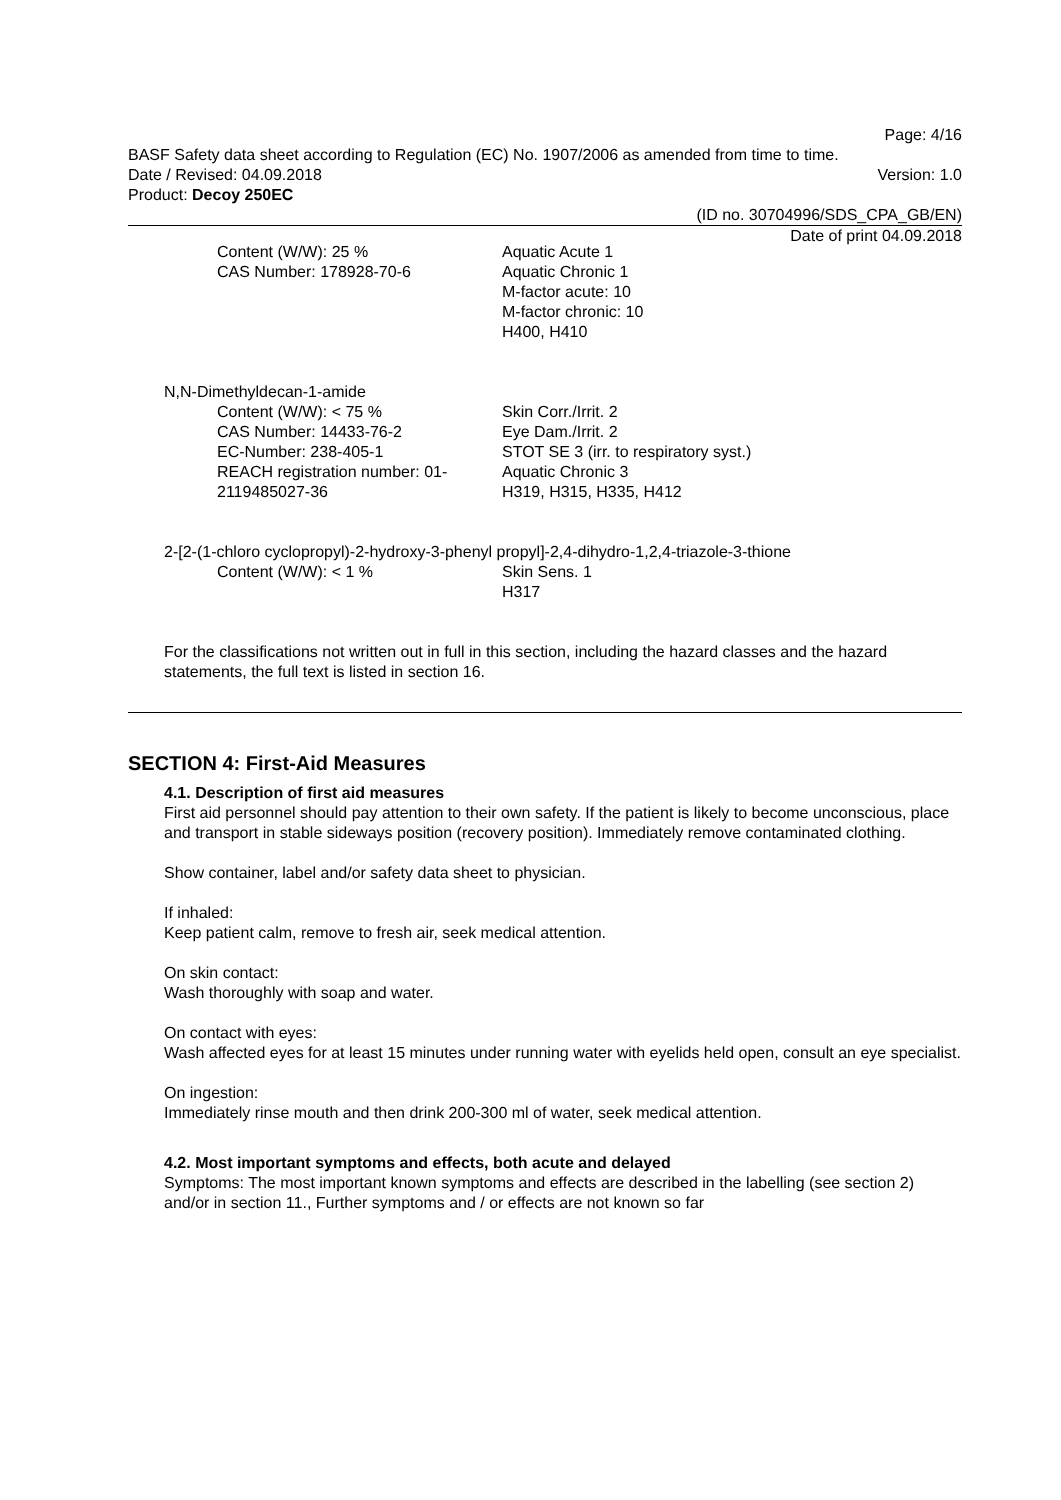Page: 4/16
BASF Safety data sheet according to Regulation (EC) No. 1907/2006 as amended from time to time.
Date / Revised: 04.09.2018 Version: 1.0
Product: Decoy 250EC
(ID no. 30704996/SDS_CPA_GB/EN)
Date of print 04.09.2018
Content (W/W): 25 %
CAS Number: 178928-70-6
Aquatic Acute 1
Aquatic Chronic 1
M-factor acute: 10
M-factor chronic: 10
H400, H410
N,N-Dimethyldecan-1-amide
Content (W/W): < 75 %
CAS Number: 14433-76-2
EC-Number: 238-405-1
REACH registration number: 01-2119485027-36
Skin Corr./Irrit. 2
Eye Dam./Irrit. 2
STOT SE 3 (irr. to respiratory syst.)
Aquatic Chronic 3
H319, H315, H335, H412
2-[2-(1-chloro cyclopropyl)-2-hydroxy-3-phenyl propyl]-2,4-dihydro-1,2,4-triazole-3-thione
Content (W/W): < 1 % Skin Sens. 1
H317
For the classifications not written out in full in this section, including the hazard classes and the hazard statements, the full text is listed in section 16.
SECTION 4: First-Aid Measures
4.1. Description of first aid measures
First aid personnel should pay attention to their own safety. If the patient is likely to become unconscious, place and transport in stable sideways position (recovery position). Immediately remove contaminated clothing.
Show container, label and/or safety data sheet to physician.
If inhaled:
Keep patient calm, remove to fresh air, seek medical attention.
On skin contact:
Wash thoroughly with soap and water.
On contact with eyes:
Wash affected eyes for at least 15 minutes under running water with eyelids held open, consult an eye specialist.
On ingestion:
Immediately rinse mouth and then drink 200-300 ml of water, seek medical attention.
4.2. Most important symptoms and effects, both acute and delayed
Symptoms: The most important known symptoms and effects are described in the labelling (see section 2) and/or in section 11., Further symptoms and / or effects are not known so far